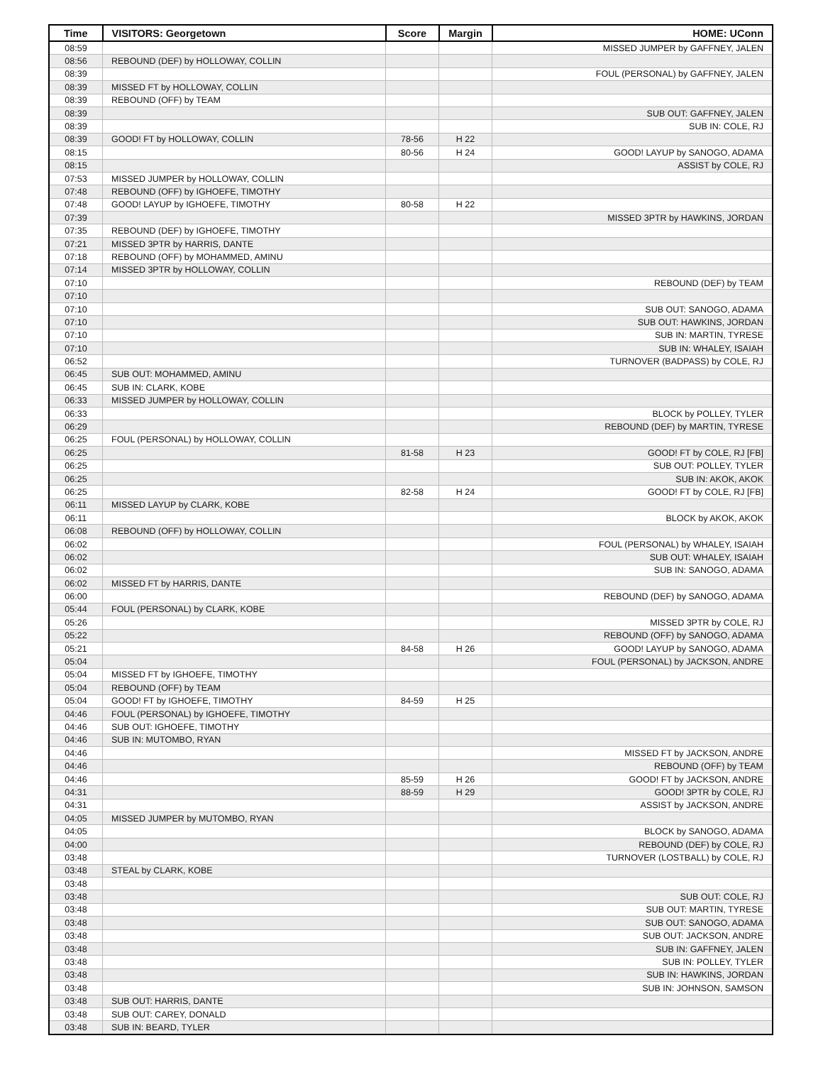| Time | VISITORS: Georgetown | Score | Margin | HOME: UConn |
| --- | --- | --- | --- | --- |
| 08:59 | | | | MISSED JUMPER by GAFFNEY, JALEN |
| 08:56 | REBOUND (DEF) by HOLLOWAY, COLLIN | | | |
| 08:39 | | | | FOUL (PERSONAL) by GAFFNEY, JALEN |
| 08:39 | MISSED FT by HOLLOWAY, COLLIN | | | |
| 08:39 | REBOUND (OFF) by TEAM | | | |
| 08:39 | | | | SUB OUT: GAFFNEY, JALEN |
| 08:39 | | | | SUB IN: COLE, RJ |
| 08:39 | GOOD! FT by HOLLOWAY, COLLIN | 78-56 | H 22 | |
| 08:15 | | 80-56 | H 24 | GOOD! LAYUP by SANOGO, ADAMA |
| 08:15 | | | | ASSIST by COLE, RJ |
| 07:53 | MISSED JUMPER by HOLLOWAY, COLLIN | | | |
| 07:48 | REBOUND (OFF) by IGHOEFE, TIMOTHY | | | |
| 07:48 | GOOD! LAYUP by IGHOEFE, TIMOTHY | 80-58 | H 22 | |
| 07:39 | | | | MISSED 3PTR by HAWKINS, JORDAN |
| 07:35 | REBOUND (DEF) by IGHOEFE, TIMOTHY | | | |
| 07:21 | MISSED 3PTR by HARRIS, DANTE | | | |
| 07:18 | REBOUND (OFF) by MOHAMMED, AMINU | | | |
| 07:14 | MISSED 3PTR by HOLLOWAY, COLLIN | | | |
| 07:10 | | | | REBOUND (DEF) by TEAM |
| 07:10 | | | | |
| 07:10 | | | | SUB OUT: SANOGO, ADAMA |
| 07:10 | | | | SUB OUT: HAWKINS, JORDAN |
| 07:10 | | | | SUB IN: MARTIN, TYRESE |
| 07:10 | | | | SUB IN: WHALEY, ISAIAH |
| 06:52 | | | | TURNOVER (BADPASS) by COLE, RJ |
| 06:45 | SUB OUT: MOHAMMED, AMINU | | | |
| 06:45 | SUB IN: CLARK, KOBE | | | |
| 06:33 | MISSED JUMPER by HOLLOWAY, COLLIN | | | |
| 06:33 | | | | BLOCK by POLLEY, TYLER |
| 06:29 | | | | REBOUND (DEF) by MARTIN, TYRESE |
| 06:25 | FOUL (PERSONAL) by HOLLOWAY, COLLIN | | | |
| 06:25 | | 81-58 | H 23 | GOOD! FT by COLE, RJ [FB] |
| 06:25 | | | | SUB OUT: POLLEY, TYLER |
| 06:25 | | | | SUB IN: AKOK, AKOK |
| 06:25 | | 82-58 | H 24 | GOOD! FT by COLE, RJ [FB] |
| 06:11 | MISSED LAYUP by CLARK, KOBE | | | |
| 06:11 | | | | BLOCK by AKOK, AKOK |
| 06:08 | REBOUND (OFF) by HOLLOWAY, COLLIN | | | |
| 06:02 | | | | FOUL (PERSONAL) by WHALEY, ISAIAH |
| 06:02 | | | | SUB OUT: WHALEY, ISAIAH |
| 06:02 | | | | SUB IN: SANOGO, ADAMA |
| 06:02 | MISSED FT by HARRIS, DANTE | | | |
| 06:00 | | | | REBOUND (DEF) by SANOGO, ADAMA |
| 05:44 | FOUL (PERSONAL) by CLARK, KOBE | | | |
| 05:26 | | | | MISSED 3PTR by COLE, RJ |
| 05:22 | | | | REBOUND (OFF) by SANOGO, ADAMA |
| 05:21 | | 84-58 | H 26 | GOOD! LAYUP by SANOGO, ADAMA |
| 05:04 | | | | FOUL (PERSONAL) by JACKSON, ANDRE |
| 05:04 | MISSED FT by IGHOEFE, TIMOTHY | | | |
| 05:04 | REBOUND (OFF) by TEAM | | | |
| 05:04 | GOOD! FT by IGHOEFE, TIMOTHY | 84-59 | H 25 | |
| 04:46 | FOUL (PERSONAL) by IGHOEFE, TIMOTHY | | | |
| 04:46 | SUB OUT: IGHOEFE, TIMOTHY | | | |
| 04:46 | SUB IN: MUTOMBO, RYAN | | | |
| 04:46 | | | | MISSED FT by JACKSON, ANDRE |
| 04:46 | | | | REBOUND (OFF) by TEAM |
| 04:46 | | 85-59 | H 26 | GOOD! FT by JACKSON, ANDRE |
| 04:31 | | 88-59 | H 29 | GOOD! 3PTR by COLE, RJ |
| 04:31 | | | | ASSIST by JACKSON, ANDRE |
| 04:05 | MISSED JUMPER by MUTOMBO, RYAN | | | |
| 04:05 | | | | BLOCK by SANOGO, ADAMA |
| 04:00 | | | | REBOUND (DEF) by COLE, RJ |
| 03:48 | | | | TURNOVER (LOSTBALL) by COLE, RJ |
| 03:48 | STEAL by CLARK, KOBE | | | |
| 03:48 | | | | |
| 03:48 | | | | SUB OUT: COLE, RJ |
| 03:48 | | | | SUB OUT: MARTIN, TYRESE |
| 03:48 | | | | SUB OUT: SANOGO, ADAMA |
| 03:48 | | | | SUB OUT: JACKSON, ANDRE |
| 03:48 | | | | SUB IN: GAFFNEY, JALEN |
| 03:48 | | | | SUB IN: POLLEY, TYLER |
| 03:48 | | | | SUB IN: HAWKINS, JORDAN |
| 03:48 | | | | SUB IN: JOHNSON, SAMSON |
| 03:48 | SUB OUT: HARRIS, DANTE | | | |
| 03:48 | SUB OUT: CAREY, DONALD | | | |
| 03:48 | SUB IN: BEARD, TYLER | | | |